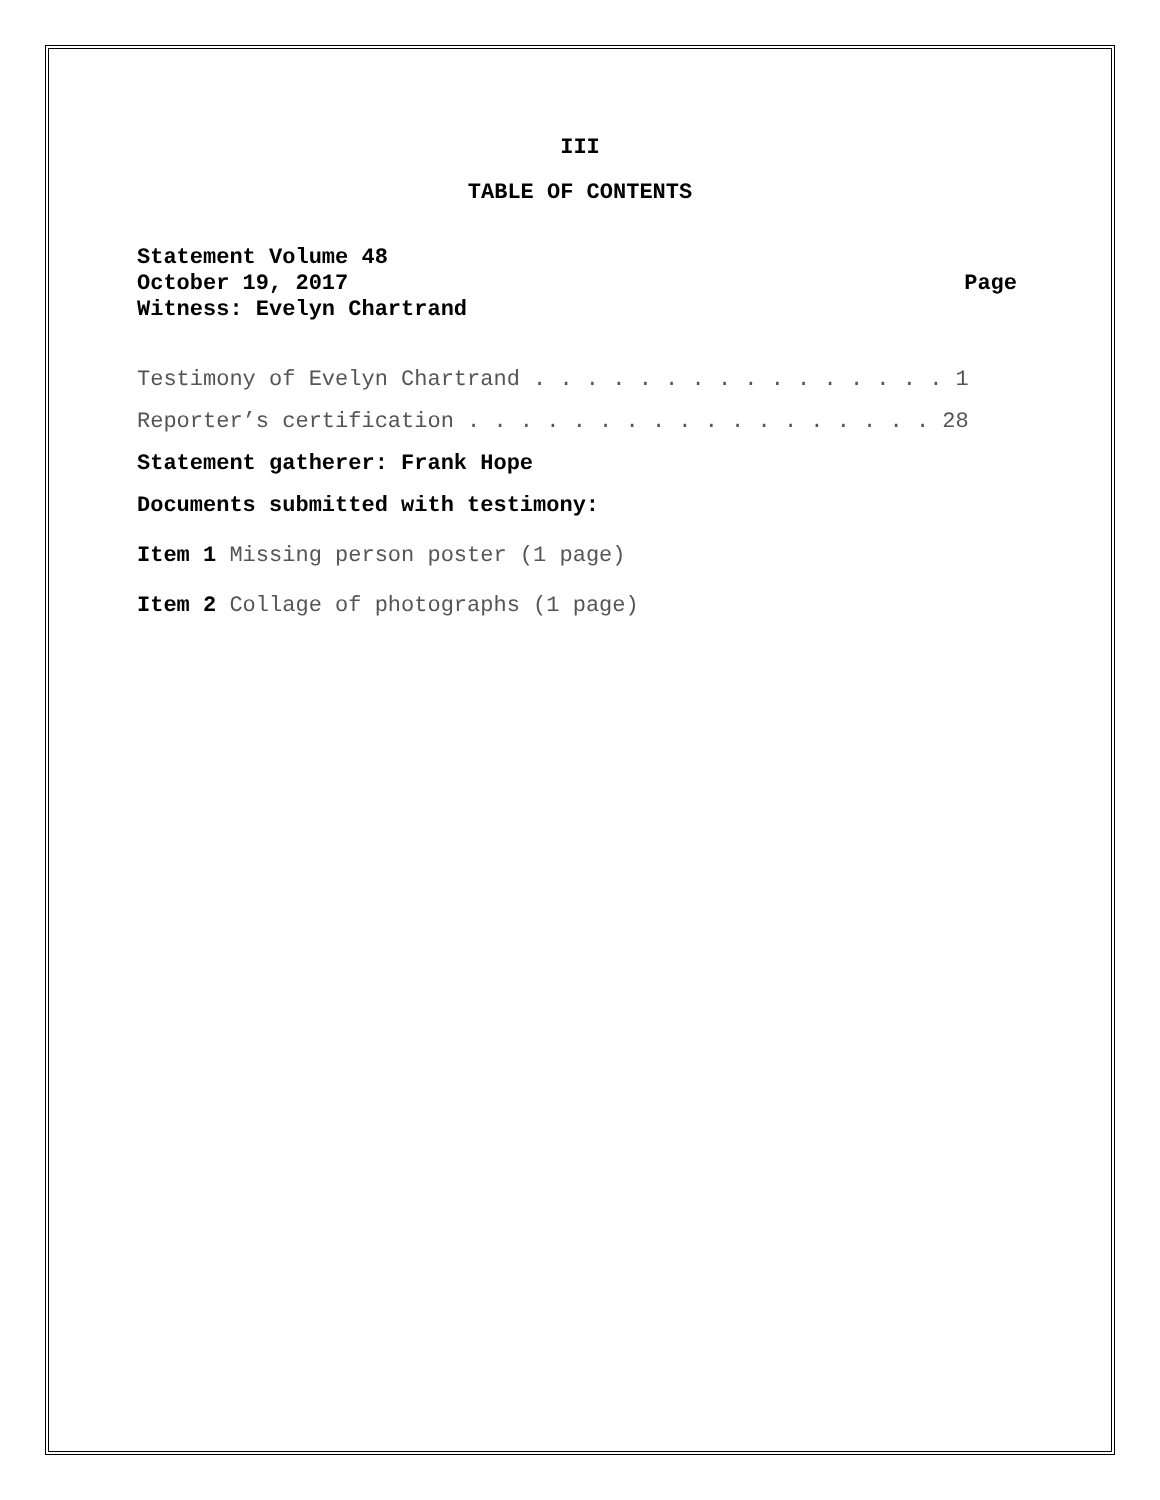III
TABLE OF CONTENTS
Statement Volume 48
October 19, 2017 Page
Witness: Evelyn Chartrand
Testimony of Evelyn Chartrand . . . . . . . . . . . . . . . . 1
Reporter’s certification . . . . . . . . . . . . . . . . . . 28
Statement gatherer: Frank Hope
Documents submitted with testimony:
Item 1 Missing person poster (1 page)
Item 2 Collage of photographs (1 page)